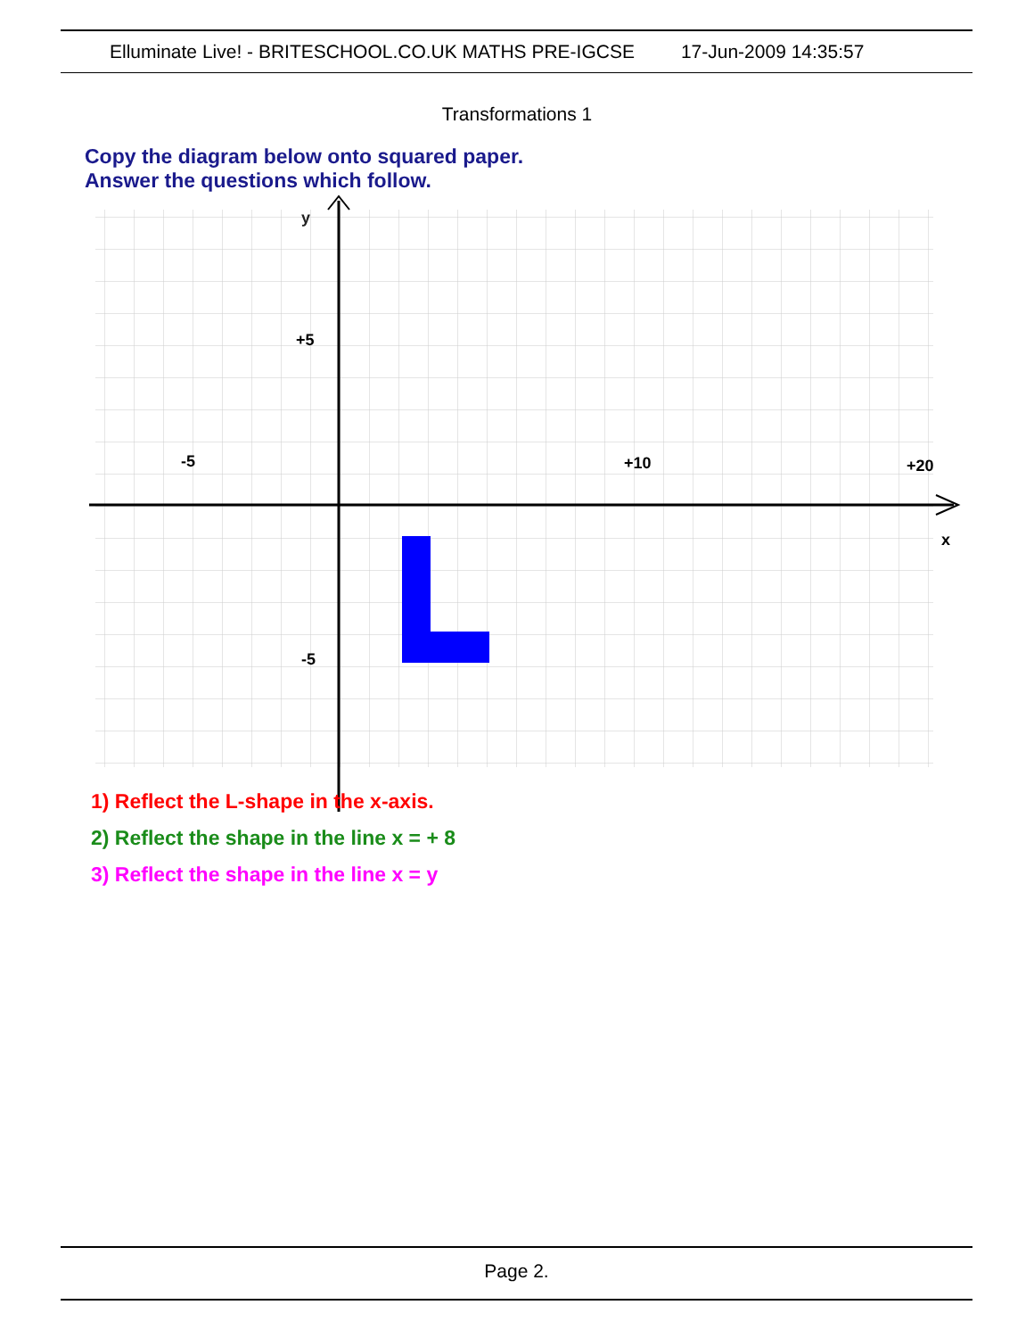Elluminate Live! - BRITESCHOOL.CO.UK MATHS PRE-IGCSE 17-Jun-2009 14:35:57
Transformations 1
Copy the diagram below onto squared paper.
Answer the questions which follow.
y
+5
-5
-5
+10
+20
x
1) Reflect the L-shape in the x-axis.
2) Reflect the shape in the line x = + 8
3) Reflect the shape in the line x = y
Page 2.